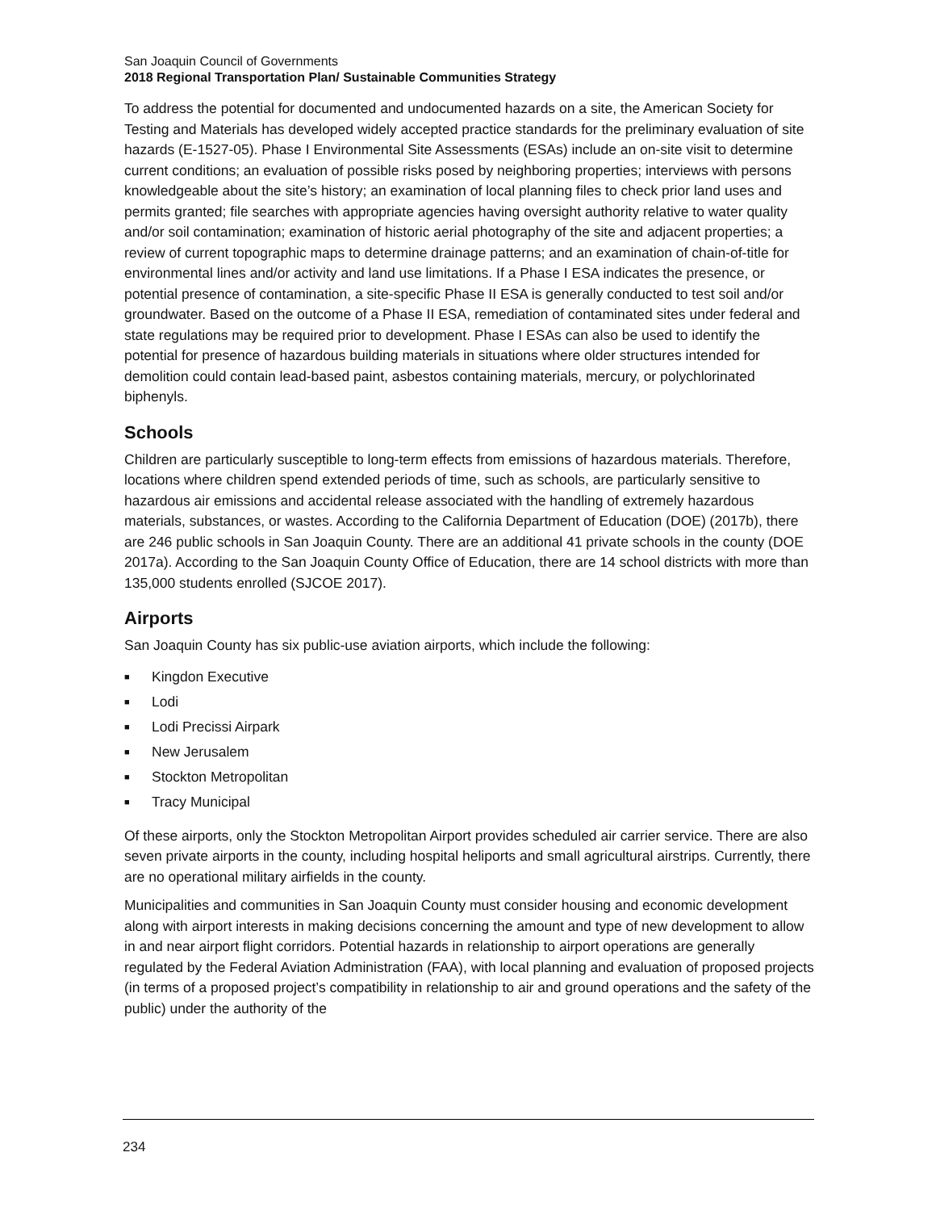San Joaquin Council of Governments
2018 Regional Transportation Plan/ Sustainable Communities Strategy
To address the potential for documented and undocumented hazards on a site, the American Society for Testing and Materials has developed widely accepted practice standards for the preliminary evaluation of site hazards (E-1527-05). Phase I Environmental Site Assessments (ESAs) include an on-site visit to determine current conditions; an evaluation of possible risks posed by neighboring properties; interviews with persons knowledgeable about the site’s history; an examination of local planning files to check prior land uses and permits granted; file searches with appropriate agencies having oversight authority relative to water quality and/or soil contamination; examination of historic aerial photography of the site and adjacent properties; a review of current topographic maps to determine drainage patterns; and an examination of chain-of-title for environmental lines and/or activity and land use limitations. If a Phase I ESA indicates the presence, or potential presence of contamination, a site-specific Phase II ESA is generally conducted to test soil and/or groundwater. Based on the outcome of a Phase II ESA, remediation of contaminated sites under federal and state regulations may be required prior to development. Phase I ESAs can also be used to identify the potential for presence of hazardous building materials in situations where older structures intended for demolition could contain lead-based paint, asbestos containing materials, mercury, or polychlorinated biphenyls.
Schools
Children are particularly susceptible to long-term effects from emissions of hazardous materials. Therefore, locations where children spend extended periods of time, such as schools, are particularly sensitive to hazardous air emissions and accidental release associated with the handling of extremely hazardous materials, substances, or wastes. According to the California Department of Education (DOE) (2017b), there are 246 public schools in San Joaquin County. There are an additional 41 private schools in the county (DOE 2017a). According to the San Joaquin County Office of Education, there are 14 school districts with more than 135,000 students enrolled (SJCOE 2017).
Airports
San Joaquin County has six public-use aviation airports, which include the following:
■ Kingdon Executive
■ Lodi
■ Lodi Precissi Airpark
■ New Jerusalem
■ Stockton Metropolitan
■ Tracy Municipal
Of these airports, only the Stockton Metropolitan Airport provides scheduled air carrier service. There are also seven private airports in the county, including hospital heliports and small agricultural airstrips. Currently, there are no operational military airfields in the county.
Municipalities and communities in San Joaquin County must consider housing and economic development along with airport interests in making decisions concerning the amount and type of new development to allow in and near airport flight corridors. Potential hazards in relationship to airport operations are generally regulated by the Federal Aviation Administration (FAA), with local planning and evaluation of proposed projects (in terms of a proposed project’s compatibility in relationship to air and ground operations and the safety of the public) under the authority of the
234